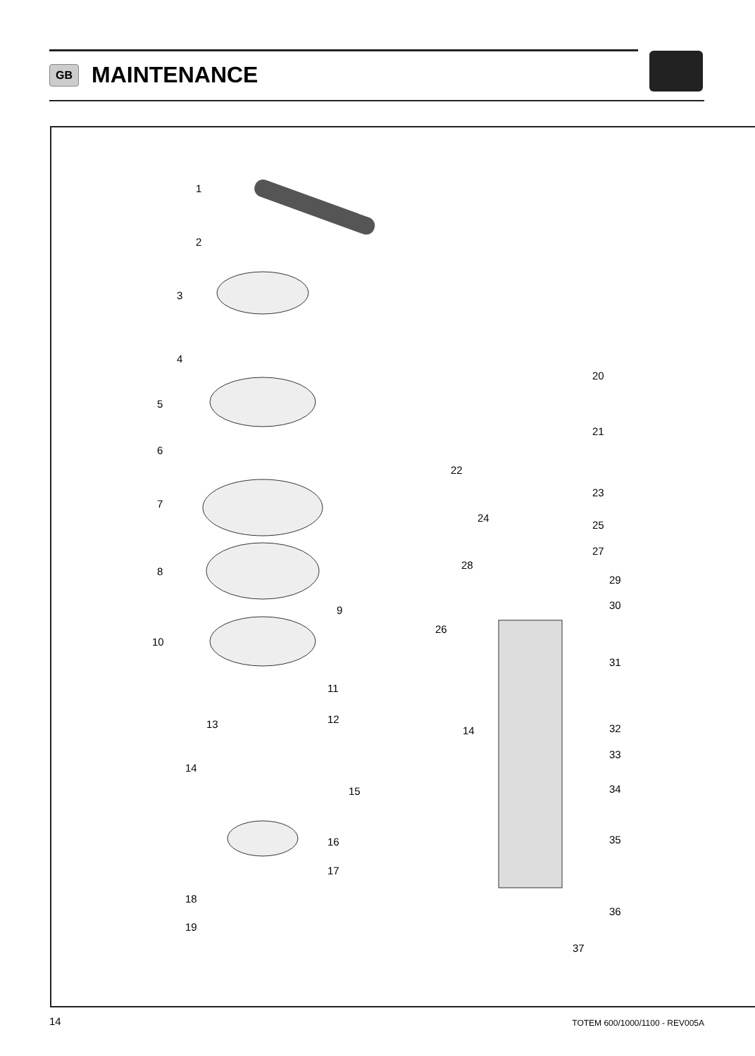GB
MAINTENANCE
1
2
3
4
5
6
7
8
9
10
11
12 13
14
15
16
17
18
19
20
21
22
23
24
25
26
27
28
29
30
31
32
33
14
34
35
36
37
14 TOTEM 600/1000/1100 - REV005A